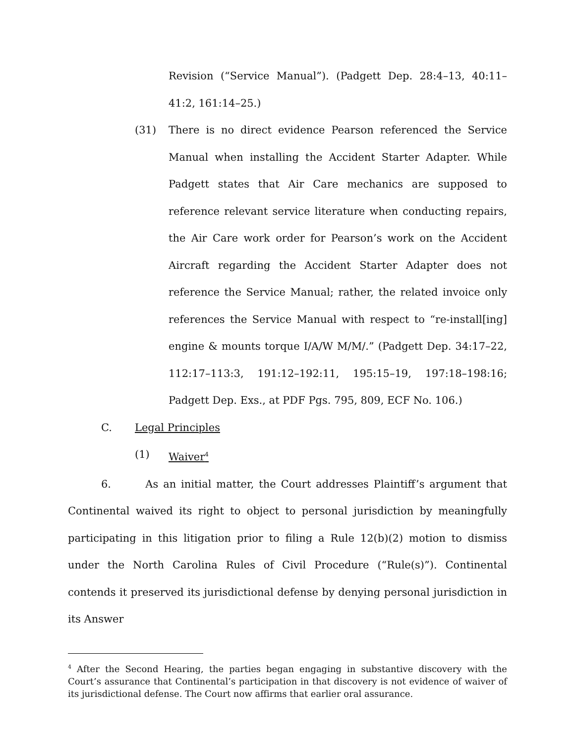Revision (“Service Manual”). (Padgett Dep. 28:4–13, 40:11–41:2, 161:14–25.)
(31) There is no direct evidence Pearson referenced the Service Manual when installing the Accident Starter Adapter. While Padgett states that Air Care mechanics are supposed to reference relevant service literature when conducting repairs, the Air Care work order for Pearson’s work on the Accident Aircraft regarding the Accident Starter Adapter does not reference the Service Manual; rather, the related invoice only references the Service Manual with respect to “re-install[ing] engine & mounts torque I/A/W M/M/.” (Padgett Dep. 34:17–22, 112:17–113:3, 191:12–192:11, 195:15–19, 197:18–198:16; Padgett Dep. Exs., at PDF Pgs. 795, 809, ECF No. 106.)
C. Legal Principles
(1) Waiver<sup>4</sup>
6. As an initial matter, the Court addresses Plaintiff’s argument that Continental waived its right to object to personal jurisdiction by meaningfully participating in this litigation prior to filing a Rule 12(b)(2) motion to dismiss under the North Carolina Rules of Civil Procedure (“Rule(s)”). Continental contends it preserved its jurisdictional defense by denying personal jurisdiction in its Answer
<sup>4</sup> After the Second Hearing, the parties began engaging in substantive discovery with the Court’s assurance that Continental’s participation in that discovery is not evidence of waiver of its jurisdictional defense. The Court now affirms that earlier oral assurance.